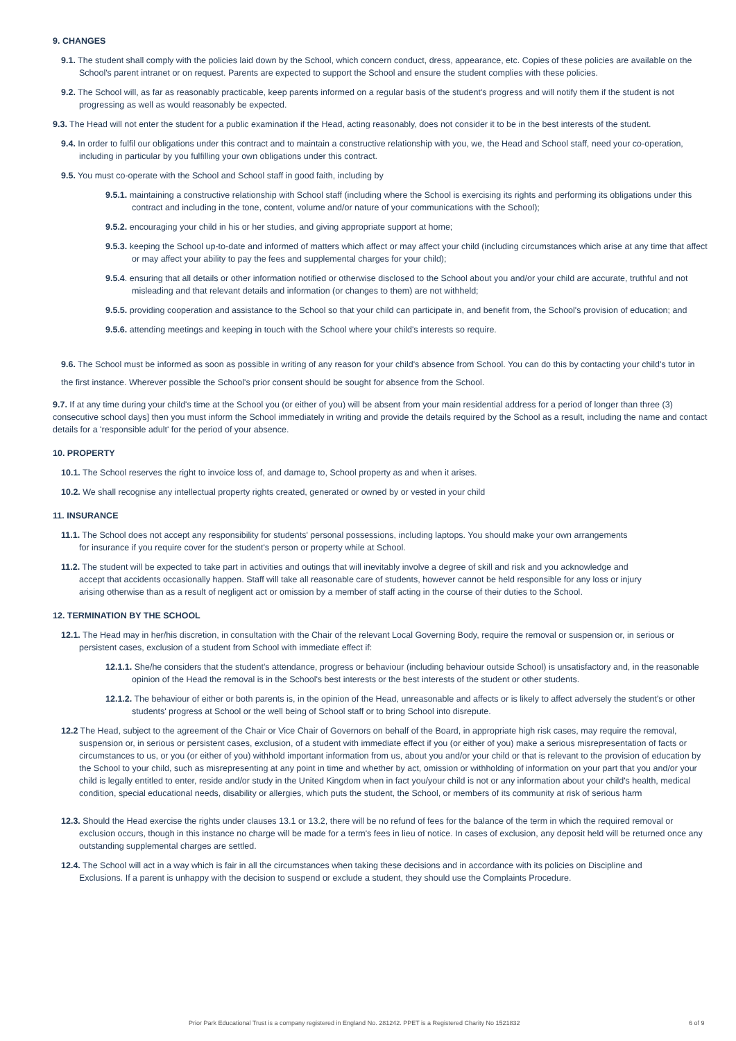9. CHANGES
9.1. The student shall comply with the policies laid down by the School, which concern conduct, dress, appearance, etc. Copies of these policies are available on the School's parent intranet or on request. Parents are expected to support the School and ensure the student complies with these policies.
9.2. The School will, as far as reasonably practicable, keep parents informed on a regular basis of the student's progress and will notify them if the student is not progressing as well as would reasonably be expected.
9.3. The Head will not enter the student for a public examination if the Head, acting reasonably, does not consider it to be in the best interests of the student.
9.4. In order to fulfil our obligations under this contract and to maintain a constructive relationship with you, we, the Head and School staff, need your co-operation, including in particular by you fulfilling your own obligations under this contract.
9.5. You must co-operate with the School and School staff in good faith, including by
9.5.1. maintaining a constructive relationship with School staff (including where the School is exercising its rights and performing its obligations under this contract and including in the tone, content, volume and/or nature of your communications with the School);
9.5.2. encouraging your child in his or her studies, and giving appropriate support at home;
9.5.3. keeping the School up-to-date and informed of matters which affect or may affect your child (including circumstances which arise at any time that affect or may affect your ability to pay the fees and supplemental charges for your child);
9.5.4. ensuring that all details or other information notified or otherwise disclosed to the School about you and/or your child are accurate, truthful and not misleading and that relevant details and information (or changes to them) are not withheld;
9.5.5. providing cooperation and assistance to the School so that your child can participate in, and benefit from, the School's provision of education; and
9.5.6. attending meetings and keeping in touch with the School where your child's interests so require.
9.6. The School must be informed as soon as possible in writing of any reason for your child's absence from School. You can do this by contacting your child's tutor in the first instance. Wherever possible the School's prior consent should be sought for absence from the School.
9.7. If at any time during your child's time at the School you (or either of you) will be absent from your main residential address for a period of longer than three (3) consecutive school days] then you must inform the School immediately in writing and provide the details required by the School as a result, including the name and contact details for a 'responsible adult' for the period of your absence.
10. PROPERTY
10.1. The School reserves the right to invoice loss of, and damage to, School property as and when it arises.
10.2. We shall recognise any intellectual property rights created, generated or owned by or vested in your child
11. INSURANCE
11.1. The School does not accept any responsibility for students' personal possessions, including laptops. You should make your own arrangements for insurance if you require cover for the student's person or property while at School.
11.2. The student will be expected to take part in activities and outings that will inevitably involve a degree of skill and risk and you acknowledge and accept that accidents occasionally happen. Staff will take all reasonable care of students, however cannot be held responsible for any loss or injury arising otherwise than as a result of negligent act or omission by a member of staff acting in the course of their duties to the School.
12. TERMINATION BY THE SCHOOL
12.1. The Head may in her/his discretion, in consultation with the Chair of the relevant Local Governing Body, require the removal or suspension or, in serious or persistent cases, exclusion of a student from School with immediate effect if:
12.1.1. She/he considers that the student's attendance, progress or behaviour (including behaviour outside School) is unsatisfactory and, in the reasonable opinion of the Head the removal is in the School's best interests or the best interests of the student or other students.
12.1.2. The behaviour of either or both parents is, in the opinion of the Head, unreasonable and affects or is likely to affect adversely the student's or other students' progress at School or the well being of School staff or to bring School into disrepute.
12.2 The Head, subject to the agreement of the Chair or Vice Chair of Governors on behalf of the Board, in appropriate high risk cases, may require the removal, suspension or, in serious or persistent cases, exclusion, of a student with immediate effect if you (or either of you) make a serious misrepresentation of facts or circumstances to us, or you (or either of you) withhold important information from us, about you and/or your child or that is relevant to the provision of education by the School to your child, such as misrepresenting at any point in time and whether by act, omission or withholding of information on your part that you and/or your child is legally entitled to enter, reside and/or study in the United Kingdom when in fact you/your child is not or any information about your child's health, medical condition, special educational needs, disability or allergies, which puts the student, the School, or members of its community at risk of serious harm
12.3. Should the Head exercise the rights under clauses 13.1 or 13.2, there will be no refund of fees for the balance of the term in which the required removal or exclusion occurs, though in this instance no charge will be made for a term's fees in lieu of notice. In cases of exclusion, any deposit held will be returned once any outstanding supplemental charges are settled.
12.4. The School will act in a way which is fair in all the circumstances when taking these decisions and in accordance with its policies on Discipline and Exclusions. If a parent is unhappy with the decision to suspend or exclude a student, they should use the Complaints Procedure.
Prior Park Educational Trust is a company registered in England No. 281242. PPET is a Registered Charity No 1521832 6 of 9